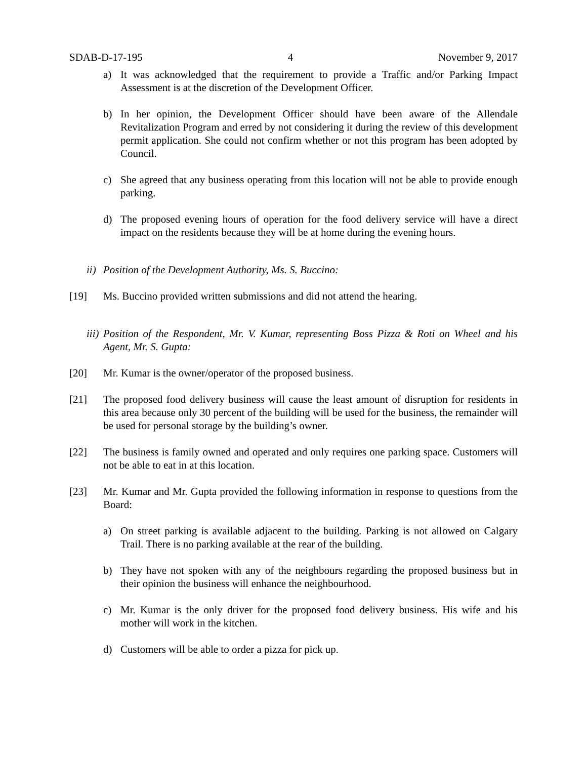SDAB-D-17-195 4 November 9, 2017
a) It was acknowledged that the requirement to provide a Traffic and/or Parking Impact Assessment is at the discretion of the Development Officer.
b) In her opinion, the Development Officer should have been aware of the Allendale Revitalization Program and erred by not considering it during the review of this development permit application. She could not confirm whether or not this program has been adopted by Council.
c) She agreed that any business operating from this location will not be able to provide enough parking.
d) The proposed evening hours of operation for the food delivery service will have a direct impact on the residents because they will be at home during the evening hours.
ii) Position of the Development Authority, Ms. S. Buccino:
[19] Ms. Buccino provided written submissions and did not attend the hearing.
iii) Position of the Respondent, Mr. V. Kumar, representing Boss Pizza & Roti on Wheel and his Agent, Mr. S. Gupta:
[20] Mr. Kumar is the owner/operator of the proposed business.
[21] The proposed food delivery business will cause the least amount of disruption for residents in this area because only 30 percent of the building will be used for the business, the remainder will be used for personal storage by the building’s owner.
[22] The business is family owned and operated and only requires one parking space. Customers will not be able to eat in at this location.
[23] Mr. Kumar and Mr. Gupta provided the following information in response to questions from the Board:
a) On street parking is available adjacent to the building. Parking is not allowed on Calgary Trail. There is no parking available at the rear of the building.
b) They have not spoken with any of the neighbours regarding the proposed business but in their opinion the business will enhance the neighbourhood.
c) Mr. Kumar is the only driver for the proposed food delivery business. His wife and his mother will work in the kitchen.
d) Customers will be able to order a pizza for pick up.